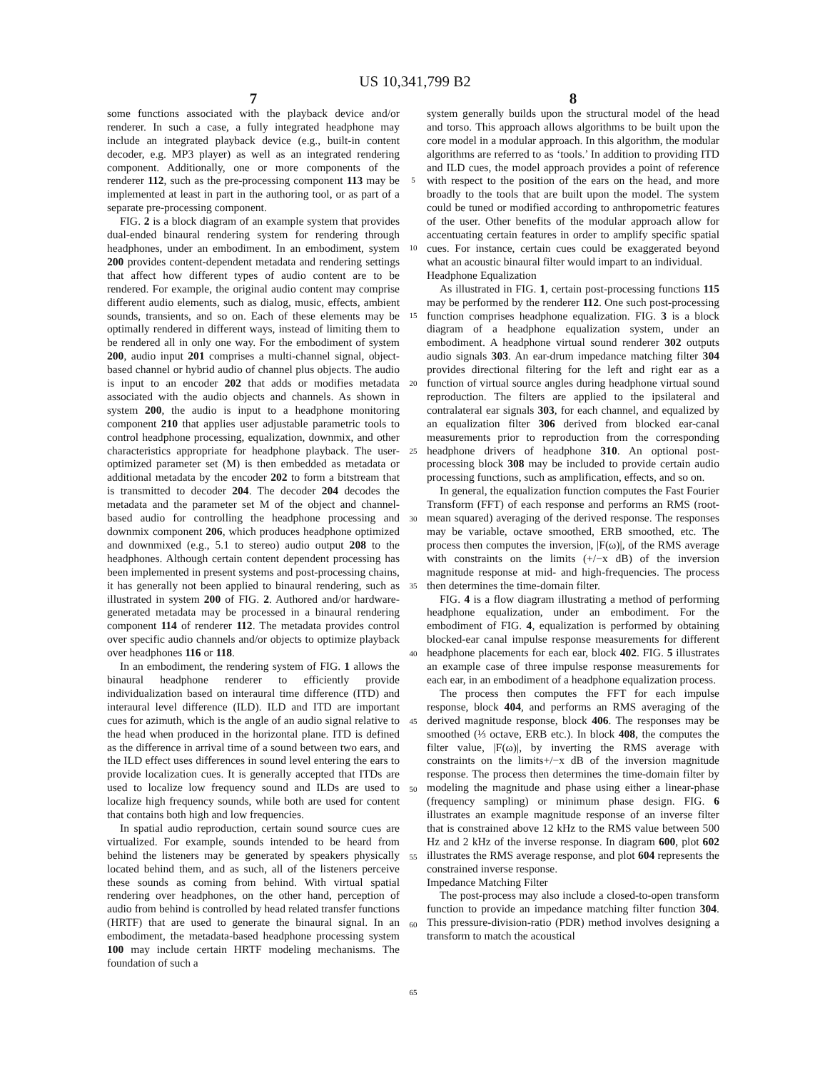US 10,341,799 B2
7
some functions associated with the playback device and/or renderer. In such a case, a fully integrated headphone may include an integrated playback device (e.g., built-in content decoder, e.g. MP3 player) as well as an integrated rendering component. Additionally, one or more components of the renderer 112, such as the pre-processing component 113 may be implemented at least in part in the authoring tool, or as part of a separate pre-processing component.
FIG. 2 is a block diagram of an example system that provides dual-ended binaural rendering system for rendering through headphones, under an embodiment. In an embodiment, system 200 provides content-dependent metadata and rendering settings that affect how different types of audio content are to be rendered. For example, the original audio content may comprise different audio elements, such as dialog, music, effects, ambient sounds, transients, and so on. Each of these elements may be optimally rendered in different ways, instead of limiting them to be rendered all in only one way. For the embodiment of system 200, audio input 201 comprises a multi-channel signal, object-based channel or hybrid audio of channel plus objects. The audio is input to an encoder 202 that adds or modifies metadata associated with the audio objects and channels. As shown in system 200, the audio is input to a headphone monitoring component 210 that applies user adjustable parametric tools to control headphone processing, equalization, downmix, and other characteristics appropriate for headphone playback. The user-optimized parameter set (M) is then embedded as metadata or additional metadata by the encoder 202 to form a bitstream that is transmitted to decoder 204. The decoder 204 decodes the metadata and the parameter set M of the object and channel-based audio for controlling the headphone processing and downmix component 206, which produces headphone optimized and downmixed (e.g., 5.1 to stereo) audio output 208 to the headphones. Although certain content dependent processing has been implemented in present systems and post-processing chains, it has generally not been applied to binaural rendering, such as illustrated in system 200 of FIG. 2. Authored and/or hardware-generated metadata may be processed in a binaural rendering component 114 of renderer 112. The metadata provides control over specific audio channels and/or objects to optimize playback over headphones 116 or 118.
In an embodiment, the rendering system of FIG. 1 allows the binaural headphone renderer to efficiently provide individualization based on interaural time difference (ITD) and interaural level difference (ILD). ILD and ITD are important cues for azimuth, which is the angle of an audio signal relative to the head when produced in the horizontal plane. ITD is defined as the difference in arrival time of a sound between two ears, and the ILD effect uses differences in sound level entering the ears to provide localization cues. It is generally accepted that ITDs are used to localize low frequency sound and ILDs are used to localize high frequency sounds, while both are used for content that contains both high and low frequencies.
In spatial audio reproduction, certain sound source cues are virtualized. For example, sounds intended to be heard from behind the listeners may be generated by speakers physically located behind them, and as such, all of the listeners perceive these sounds as coming from behind. With virtual spatial rendering over headphones, on the other hand, perception of audio from behind is controlled by head related transfer functions (HRTF) that are used to generate the binaural signal. In an embodiment, the metadata-based headphone processing system 100 may include certain HRTF modeling mechanisms. The foundation of such a
5
10
15
20
25
30
35
40
45
50
55
60
65
8
system generally builds upon the structural model of the head and torso. This approach allows algorithms to be built upon the core model in a modular approach. In this algorithm, the modular algorithms are referred to as ‘tools.’ In addition to providing ITD and ILD cues, the model approach provides a point of reference with respect to the position of the ears on the head, and more broadly to the tools that are built upon the model. The system could be tuned or modified according to anthropometric features of the user. Other benefits of the modular approach allow for accentuating certain features in order to amplify specific spatial cues. For instance, certain cues could be exaggerated beyond what an acoustic binaural filter would impart to an individual.
Headphone Equalization
As illustrated in FIG. 1, certain post-processing functions 115 may be performed by the renderer 112. One such post-processing function comprises headphone equalization. FIG. 3 is a block diagram of a headphone equalization system, under an embodiment. A headphone virtual sound renderer 302 outputs audio signals 303. An ear-drum impedance matching filter 304 provides directional filtering for the left and right ear as a function of virtual source angles during headphone virtual sound reproduction. The filters are applied to the ipsilateral and contralateral ear signals 303, for each channel, and equalized by an equalization filter 306 derived from blocked ear-canal measurements prior to reproduction from the corresponding headphone drivers of headphone 310. An optional post-processing block 308 may be included to provide certain audio processing functions, such as amplification, effects, and so on.
In general, the equalization function computes the Fast Fourier Transform (FFT) of each response and performs an RMS (root-mean squared) averaging of the derived response. The responses may be variable, octave smoothed, ERB smoothed, etc. The process then computes the inversion, |F(ω)|, of the RMS average with constraints on the limits (+/−x dB) of the inversion magnitude response at mid- and high-frequencies. The process then determines the time-domain filter.
FIG. 4 is a flow diagram illustrating a method of performing headphone equalization, under an embodiment. For the embodiment of FIG. 4, equalization is performed by obtaining blocked-ear canal impulse response measurements for different headphone placements for each ear, block 402. FIG. 5 illustrates an example case of three impulse response measurements for each ear, in an embodiment of a headphone equalization process.
The process then computes the FFT for each impulse response, block 404, and performs an RMS averaging of the derived magnitude response, block 406. The responses may be smoothed (⅓ octave, ERB etc.). In block 408, the computes the filter value, |F(ω)|, by inverting the RMS average with constraints on the limits+/−x dB of the inversion magnitude response. The process then determines the time-domain filter by modeling the magnitude and phase using either a linear-phase (frequency sampling) or minimum phase design. FIG. 6 illustrates an example magnitude response of an inverse filter that is constrained above 12 kHz to the RMS value between 500 Hz and 2 kHz of the inverse response. In diagram 600, plot 602 illustrates the RMS average response, and plot 604 represents the constrained inverse response.
Impedance Matching Filter
The post-process may also include a closed-to-open transform function to provide an impedance matching filter function 304. This pressure-division-ratio (PDR) method involves designing a transform to match the acoustical